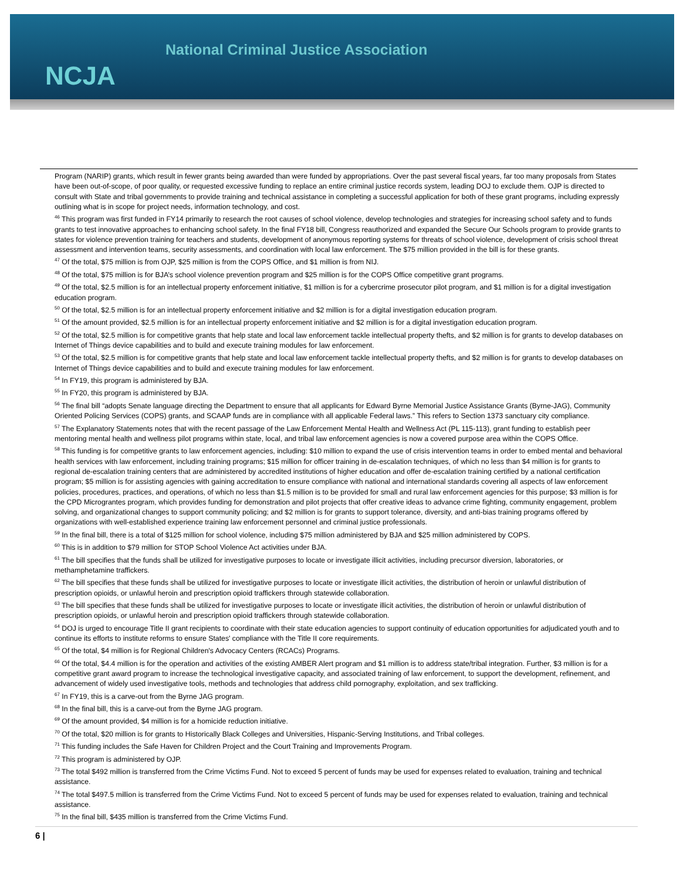NCJA
National Criminal Justice Association
Program (NARIP) grants, which result in fewer grants being awarded than were funded by appropriations. Over the past several fiscal years, far too many proposals from States have been out-of-scope, of poor quality, or requested excessive funding to replace an entire criminal justice records system, leading DOJ to exclude them. OJP is directed to consult with State and tribal governments to provide training and technical assistance in completing a successful application for both of these grant programs, including expressly outlining what is in scope for project needs, information technology, and cost.
<sup>46</sup> This program was first funded in FY14 primarily to research the root causes of school violence, develop technologies and strategies for increasing school safety and to funds grants to test innovative approaches to enhancing school safety. In the final FY18 bill, Congress reauthorized and expanded the Secure Our Schools program to provide grants to states for violence prevention training for teachers and students, development of anonymous reporting systems for threats of school violence, development of crisis school threat assessment and intervention teams, security assessments, and coordination with local law enforcement. The $75 million provided in the bill is for these grants.
<sup>47</sup> Of the total, $75 million is from OJP, $25 million is from the COPS Office, and $1 million is from NIJ.
<sup>48</sup> Of the total, $75 million is for BJA’s school violence prevention program and $25 million is for the COPS Office competitive grant programs.
<sup>49</sup> Of the total, $2.5 million is for an intellectual property enforcement initiative, $1 million is for a cybercrime prosecutor pilot program, and $1 million is for a digital investigation education program.
<sup>50</sup> Of the total, $2.5 million is for an intellectual property enforcement initiative and $2 million is for a digital investigation education program.
<sup>51</sup> Of the amount provided, $2.5 million is for an intellectual property enforcement initiative and $2 million is for a digital investigation education program.
<sup>52</sup> Of the total, $2.5 million is for competitive grants that help state and local law enforcement tackle intellectual property thefts, and $2 million is for grants to develop databases on Internet of Things device capabilities and to build and execute training modules for law enforcement.
<sup>53</sup> Of the total, $2.5 million is for competitive grants that help state and local law enforcement tackle intellectual property thefts, and $2 million is for grants to develop databases on Internet of Things device capabilities and to build and execute training modules for law enforcement.
<sup>54</sup> In FY19, this program is administered by BJA.
<sup>55</sup> In FY20, this program is administered by BJA.
<sup>56</sup> The final bill “adopts Senate language directing the Department to ensure that all applicants for Edward Byrne Memorial Justice Assistance Grants (Byrne-JAG), Community Oriented Policing Services (COPS) grants, and SCAAP funds are in compliance with all applicable Federal laws.” This refers to Section 1373 sanctuary city compliance.
<sup>57</sup> The Explanatory Statements notes that with the recent passage of the Law Enforcement Mental Health and Wellness Act (PL 115-113), grant funding to establish peer mentoring mental health and wellness pilot programs within state, local, and tribal law enforcement agencies is now a covered purpose area within the COPS Office.
<sup>58</sup> This funding is for competitive grants to law enforcement agencies, including: $10 million to expand the use of crisis intervention teams in order to embed mental and behavioral health services with law enforcement, including training programs; $15 million for officer training in de-escalation techniques, of which no less than $4 million is for grants to regional de-escalation training centers that are administered by accredited institutions of higher education and offer de-escalation training certified by a national certification program; $5 million is for assisting agencies with gaining accreditation to ensure compliance with national and international standards covering all aspects of law enforcement policies, procedures, practices, and operations, of which no less than $1.5 million is to be provided for small and rural law enforcement agencies for this purpose; $3 million is for the CPD Micrograntes program, which provides funding for demonstration and pilot projects that offer creative ideas to advance crime fighting, community engagement, problem solving, and organizational changes to support community policing; and $2 million is for grants to support tolerance, diversity, and anti-bias training programs offered by organizations with well-established experience training law enforcement personnel and criminal justice professionals.
<sup>59</sup> In the final bill, there is a total of $125 million for school violence, including $75 million administered by BJA and $25 million administered by COPS.
<sup>60</sup> This is in addition to $79 million for STOP School Violence Act activities under BJA.
<sup>61</sup> The bill specifies that the funds shall be utilized for investigative purposes to locate or investigate illicit activities, including precursor diversion, laboratories, or methamphetamine traffickers.
<sup>62</sup> The bill specifies that these funds shall be utilized for investigative purposes to locate or investigate illicit activities, the distribution of heroin or unlawful distribution of prescription opioids, or unlawful heroin and prescription opioid traffickers through statewide collaboration.
<sup>63</sup> The bill specifies that these funds shall be utilized for investigative purposes to locate or investigate illicit activities, the distribution of heroin or unlawful distribution of prescription opioids, or unlawful heroin and prescription opioid traffickers through statewide collaboration.
<sup>64</sup> DOJ is urged to encourage Title II grant recipients to coordinate with their state education agencies to support continuity of education opportunities for adjudicated youth and to continue its efforts to institute reforms to ensure States' compliance with the Title II core requirements.
<sup>65</sup> Of the total, $4 million is for Regional Children's Advocacy Centers (RCACs) Programs.
<sup>66</sup> Of the total, $4.4 million is for the operation and activities of the existing AMBER Alert program and $1 million is to address state/tribal integration. Further, $3 million is for a competitive grant award program to increase the technological investigative capacity, and associated training of law enforcement, to support the development, refinement, and advancement of widely used investigative tools, methods and technologies that address child pornography, exploitation, and sex trafficking.
<sup>67</sup> In FY19, this is a carve-out from the Byrne JAG program.
<sup>68</sup> In the final bill, this is a carve-out from the Byrne JAG program.
<sup>69</sup> Of the amount provided, $4 million is for a homicide reduction initiative.
<sup>70</sup> Of the total, $20 million is for grants to Historically Black Colleges and Universities, Hispanic-Serving Institutions, and Tribal colleges.
<sup>71</sup> This funding includes the Safe Haven for Children Project and the Court Training and Improvements Program.
<sup>72</sup> This program is administered by OJP.
<sup>73</sup> The total $492 million is transferred from the Crime Victims Fund. Not to exceed 5 percent of funds may be used for expenses related to evaluation, training and technical assistance.
<sup>74</sup> The total $497.5 million is transferred from the Crime Victims Fund. Not to exceed 5 percent of funds may be used for expenses related to evaluation, training and technical assistance.
<sup>75</sup> In the final bill, $435 million is transferred from the Crime Victims Fund.
6 |